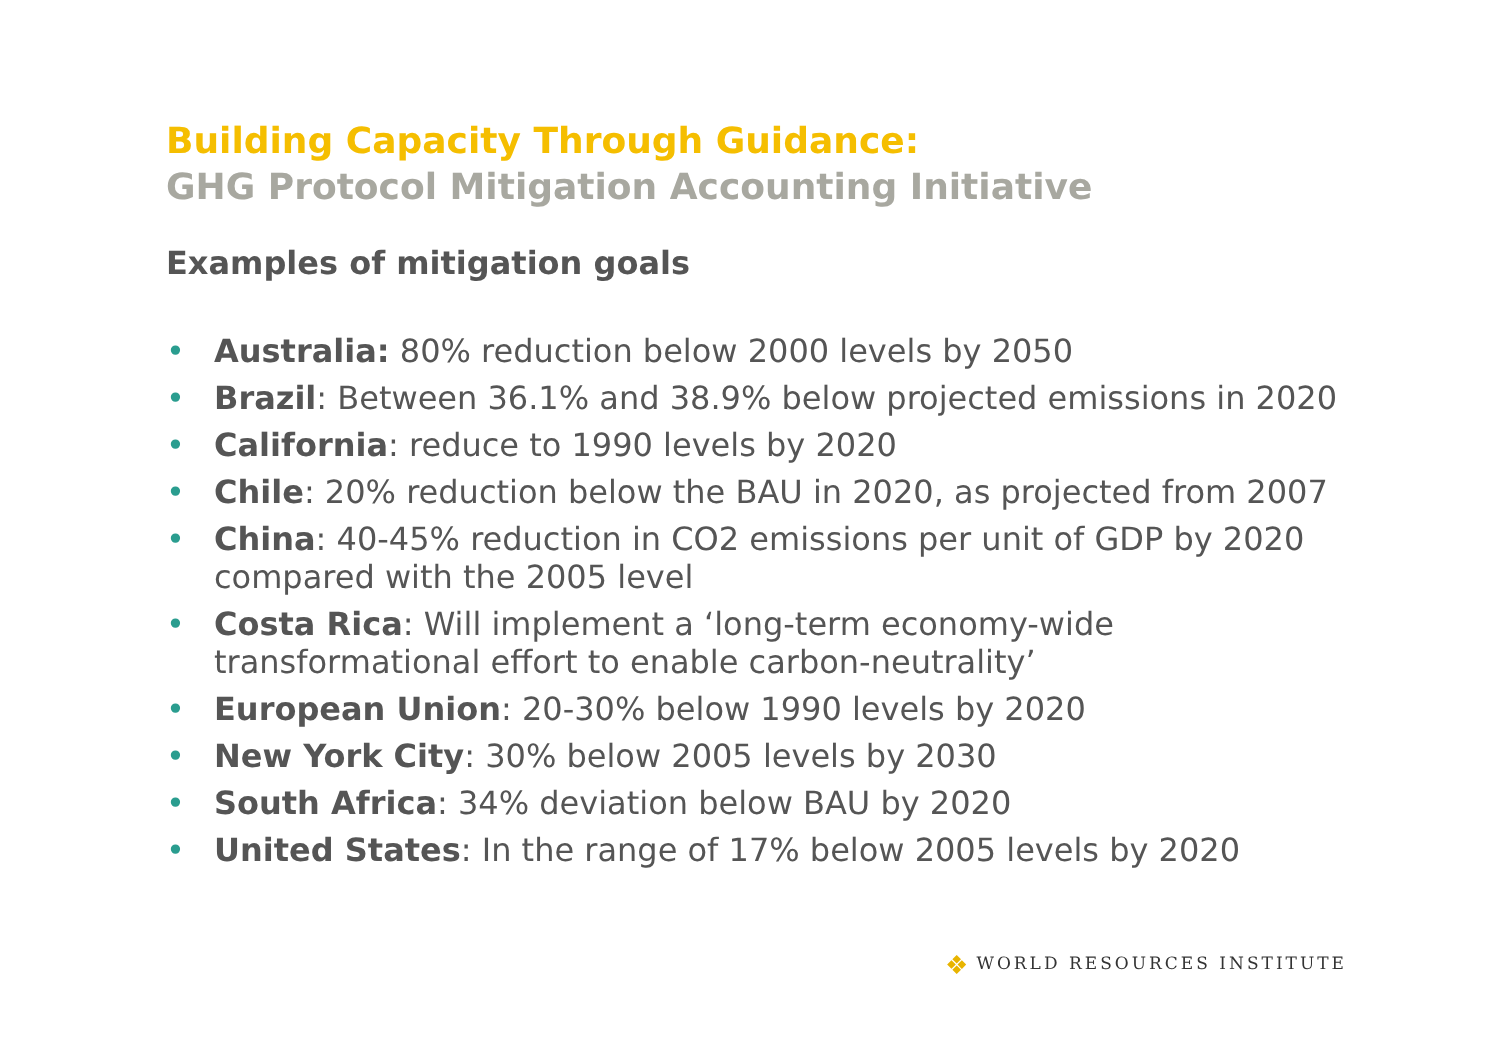Building Capacity Through Guidance:
GHG Protocol Mitigation Accounting Initiative
Examples of mitigation goals
• Australia: 80% reduction below 2000 levels by 2050
• Brazil: Between 36.1% and 38.9% below projected emissions in 2020
• California: reduce to 1990 levels by 2020
• Chile: 20% reduction below the BAU in 2020, as projected from 2007
• China: 40-45% reduction in CO2 emissions per unit of GDP by 2020 compared with the 2005 level
• Costa Rica: Will implement a ‘long-term economy-wide
transformational effort to enable carbon-neutrality’
• European Union: 20-30% below 1990 levels by 2020
• New York City: 30% below 2005 levels by 2030
• South Africa: 34% deviation below BAU by 2020
• United States: In the range of 17% below 2005 levels by 2020
❖ WORLD RESOURCES INSTITUTE